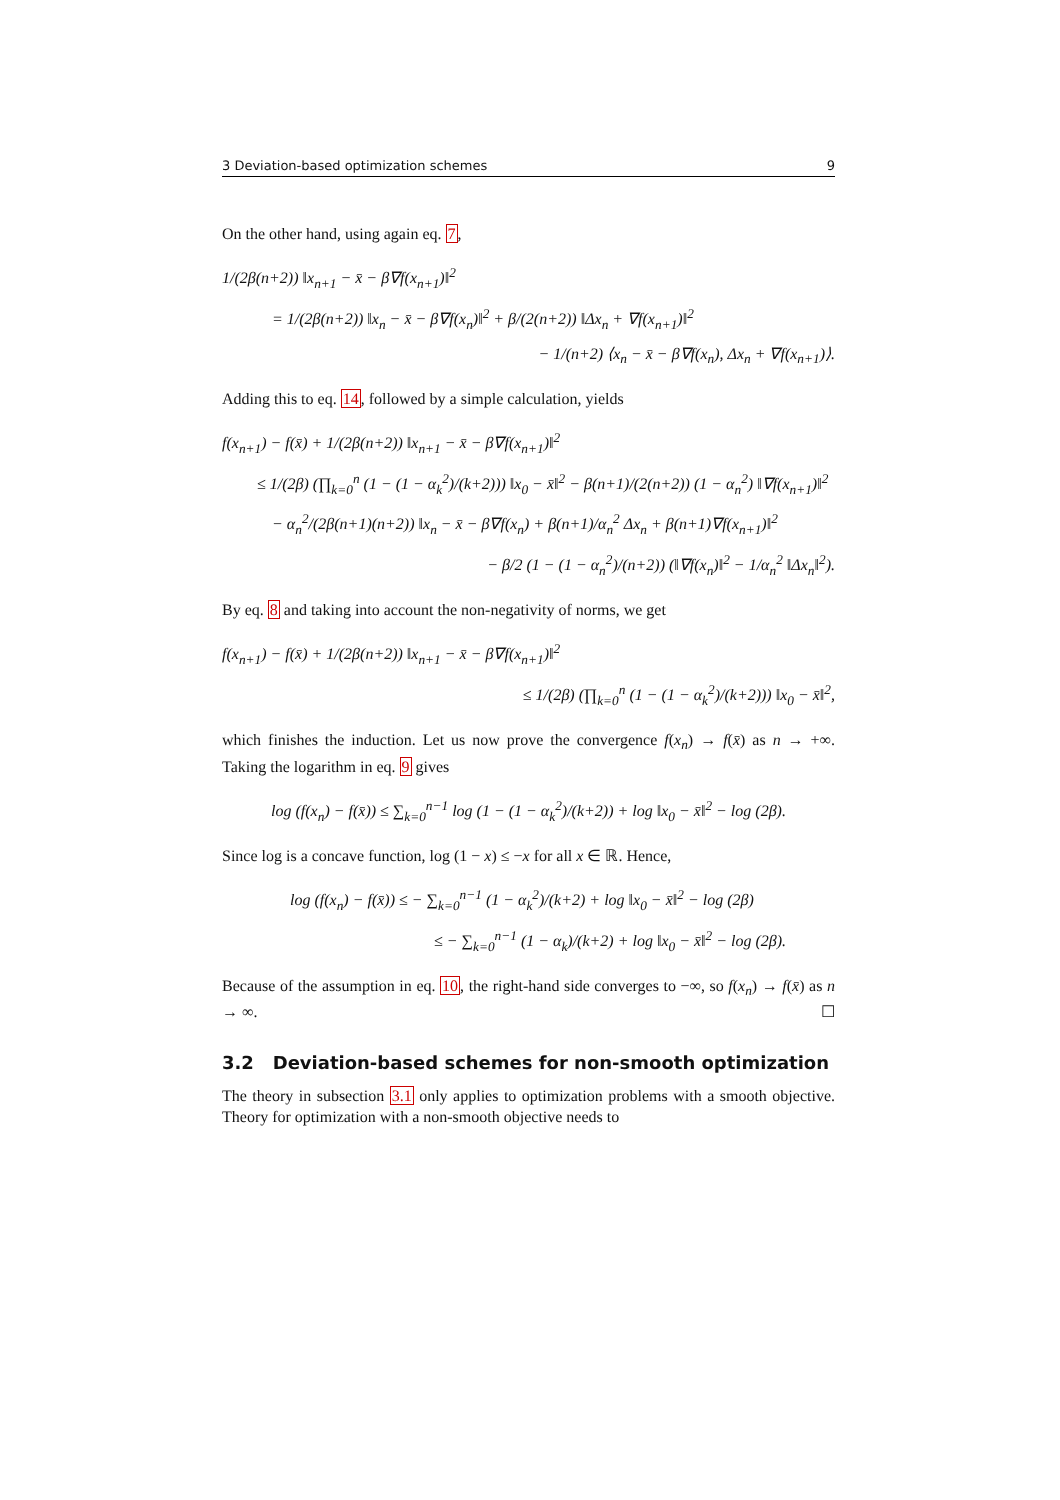3 Deviation-based optimization schemes 9
On the other hand, using again eq. 7,
1/(2β(n+2)) ‖x<sub>n+1</sub> − x̄ − β∇f(x<sub>n+1</sub>)‖<sup>2</sup>
= 1/(2β(n+2)) ‖x<sub>n</sub> − x̄ − β∇f(x<sub>n</sub>)‖<sup>2</sup> + β/(2(n+2)) ‖Δx<sub>n</sub> + ∇f(x<sub>n+1</sub>)‖<sup>2</sup>
− 1/(n+2) ⟨x<sub>n</sub> − x̄ − β∇f(x<sub>n</sub>), Δx<sub>n</sub> + ∇f(x<sub>n+1</sub>)⟩.
Adding this to eq. 14, followed by a simple calculation, yields
f(x<sub>n+1</sub>) − f(x̄) + 1/(2β(n+2)) ‖x<sub>n+1</sub> − x̄ − β∇f(x<sub>n+1</sub>)‖<sup>2</sup>
≤ 1/(2β) (∏<sub>k=0</sub><sup>n</sup> (1 − (1 − α<sub>k</sub><sup>2</sup>)/(k+2))) ‖x<sub>0</sub> − x̄‖<sup>2</sup> − β(n+1)/(2(n+2)) (1 − α<sub>n</sub><sup>2</sup>) ‖∇f(x<sub>n+1</sub>)‖<sup>2</sup>
− α<sub>n</sub><sup>2</sup>/(2β(n+1)(n+2)) ‖x<sub>n</sub> − x̄ − β∇f(x<sub>n</sub>) + β(n+1)/α<sub>n</sub><sup>2</sup> Δx<sub>n</sub> + β(n+1)∇f(x<sub>n+1</sub>)‖<sup>2</sup>
− β/2 (1 − (1 − α<sub>n</sub><sup>2</sup>)/(n+2)) (‖∇f(x<sub>n</sub>)‖<sup>2</sup> − 1/α<sub>n</sub><sup>2</sup> ‖Δx<sub>n</sub>‖<sup>2</sup>).
By eq. 8 and taking into account the non-negativity of norms, we get
f(x<sub>n+1</sub>) − f(x̄) + 1/(2β(n+2)) ‖x<sub>n+1</sub> − x̄ − β∇f(x<sub>n+1</sub>)‖<sup>2</sup>
≤ 1/(2β) (∏<sub>k=0</sub><sup>n</sup> (1 − (1 − α<sub>k</sub><sup>2</sup>)/(k+2))) ‖x<sub>0</sub> − x̄‖<sup>2</sup>,
which finishes the induction. Let us now prove the convergence f(x<sub>n</sub>) → f(x̄) as n → +∞. Taking the logarithm in eq. 9 gives
log (f(x<sub>n</sub>) − f(x̄)) ≤ ∑<sub>k=0</sub><sup>n−1</sup> log (1 − (1 − α<sub>k</sub><sup>2</sup>)/(k+2)) + log ‖x<sub>0</sub> − x̄‖<sup>2</sup> − log (2β).
Since log is a concave function, log (1 − x) ≤ −x for all x ∈ ℝ. Hence,
log (f(x<sub>n</sub>) − f(x̄)) ≤ − ∑<sub>k=0</sub><sup>n−1</sup> (1 − α<sub>k</sub><sup>2</sup>)/(k+2) + log ‖x<sub>0</sub> − x̄‖<sup>2</sup> − log (2β)
≤ − ∑<sub>k=0</sub><sup>n−1</sup> (1 − α<sub>k</sub>)/(k+2) + log ‖x<sub>0</sub> − x̄‖<sup>2</sup> − log (2β).
Because of the assumption in eq. 10, the right-hand side converges to −∞, so f(x<sub>n</sub>) → f(x̄) as n → ∞. ☐
3.2 Deviation-based schemes for non-smooth optimization
The theory in subsection 3.1 only applies to optimization problems with a smooth objective. Theory for optimization with a non-smooth objective needs to